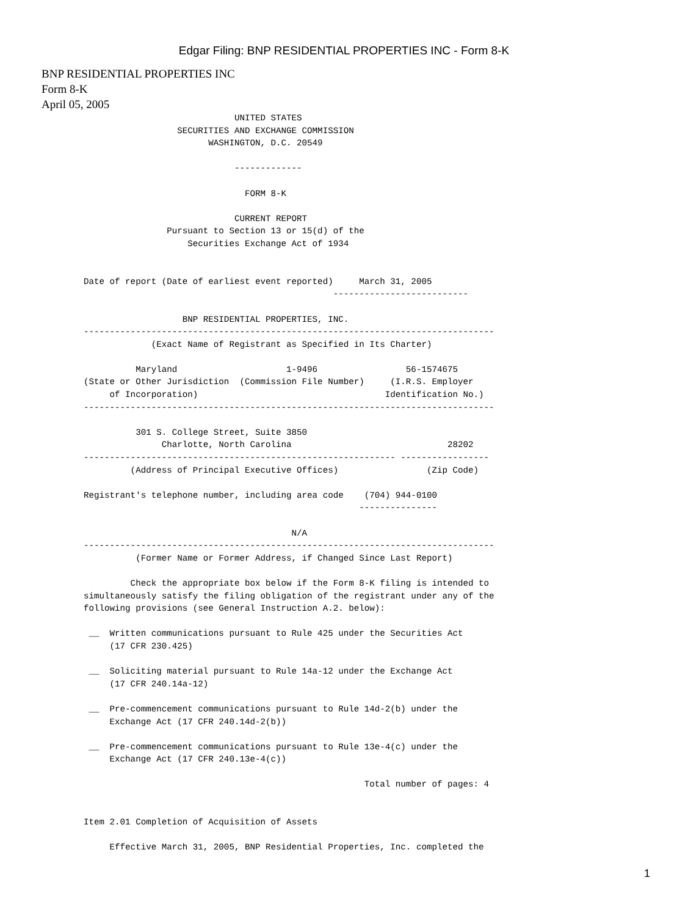Edgar Filing: BNP RESIDENTIAL PROPERTIES INC - Form 8-K
BNP RESIDENTIAL PROPERTIES INC
Form 8-K
April 05, 2005
                             UNITED STATES
                  SECURITIES AND EXCHANGE COMMISSION
                        WASHINGTON, D.C. 20549

                             -------------

                               FORM 8-K

                             CURRENT REPORT
                Pursuant to Section 13 or 15(d) of the
                    Securities Exchange Act of 1934


Date of report (Date of earliest event reported)     March 31, 2005
                                                --------------------------

                   BNP RESIDENTIAL PROPERTIES, INC.
-------------------------------------------------------------------------------
             (Exact Name of Registrant as Specified in Its Charter)

          Maryland                     1-9496                 56-1574675
(State or Other Jurisdiction  (Commission File Number)     (I.R.S. Employer
     of Incorporation)                                    Identification No.)
-------------------------------------------------------------------------------

          301 S. College Street, Suite 3850
               Charlotte, North Carolina                              28202
------------------------------------------------------------ -----------------
         (Address of Principal Executive Offices)                 (Zip Code)

Registrant's telephone number, including area code    (704) 944-0100
                                                     ---------------

                                        N/A
-------------------------------------------------------------------------------
          (Former Name or Former Address, if Changed Since Last Report)

         Check the appropriate box below if the Form 8-K filing is intended to
simultaneously satisfy the filing obligation of the registrant under any of the
following provisions (see General Instruction A.2. below):

 __  Written communications pursuant to Rule 425 under the Securities Act
     (17 CFR 230.425)

 __  Soliciting material pursuant to Rule 14a-12 under the Exchange Act
     (17 CFR 240.14a-12)

 __  Pre-commencement communications pursuant to Rule 14d-2(b) under the
     Exchange Act (17 CFR 240.14d-2(b))

 __  Pre-commencement communications pursuant to Rule 13e-4(c) under the
     Exchange Act (17 CFR 240.13e-4(c))

                                                      Total number of pages: 4


Item 2.01 Completion of Acquisition of Assets

     Effective March 31, 2005, BNP Residential Properties, Inc. completed the
1